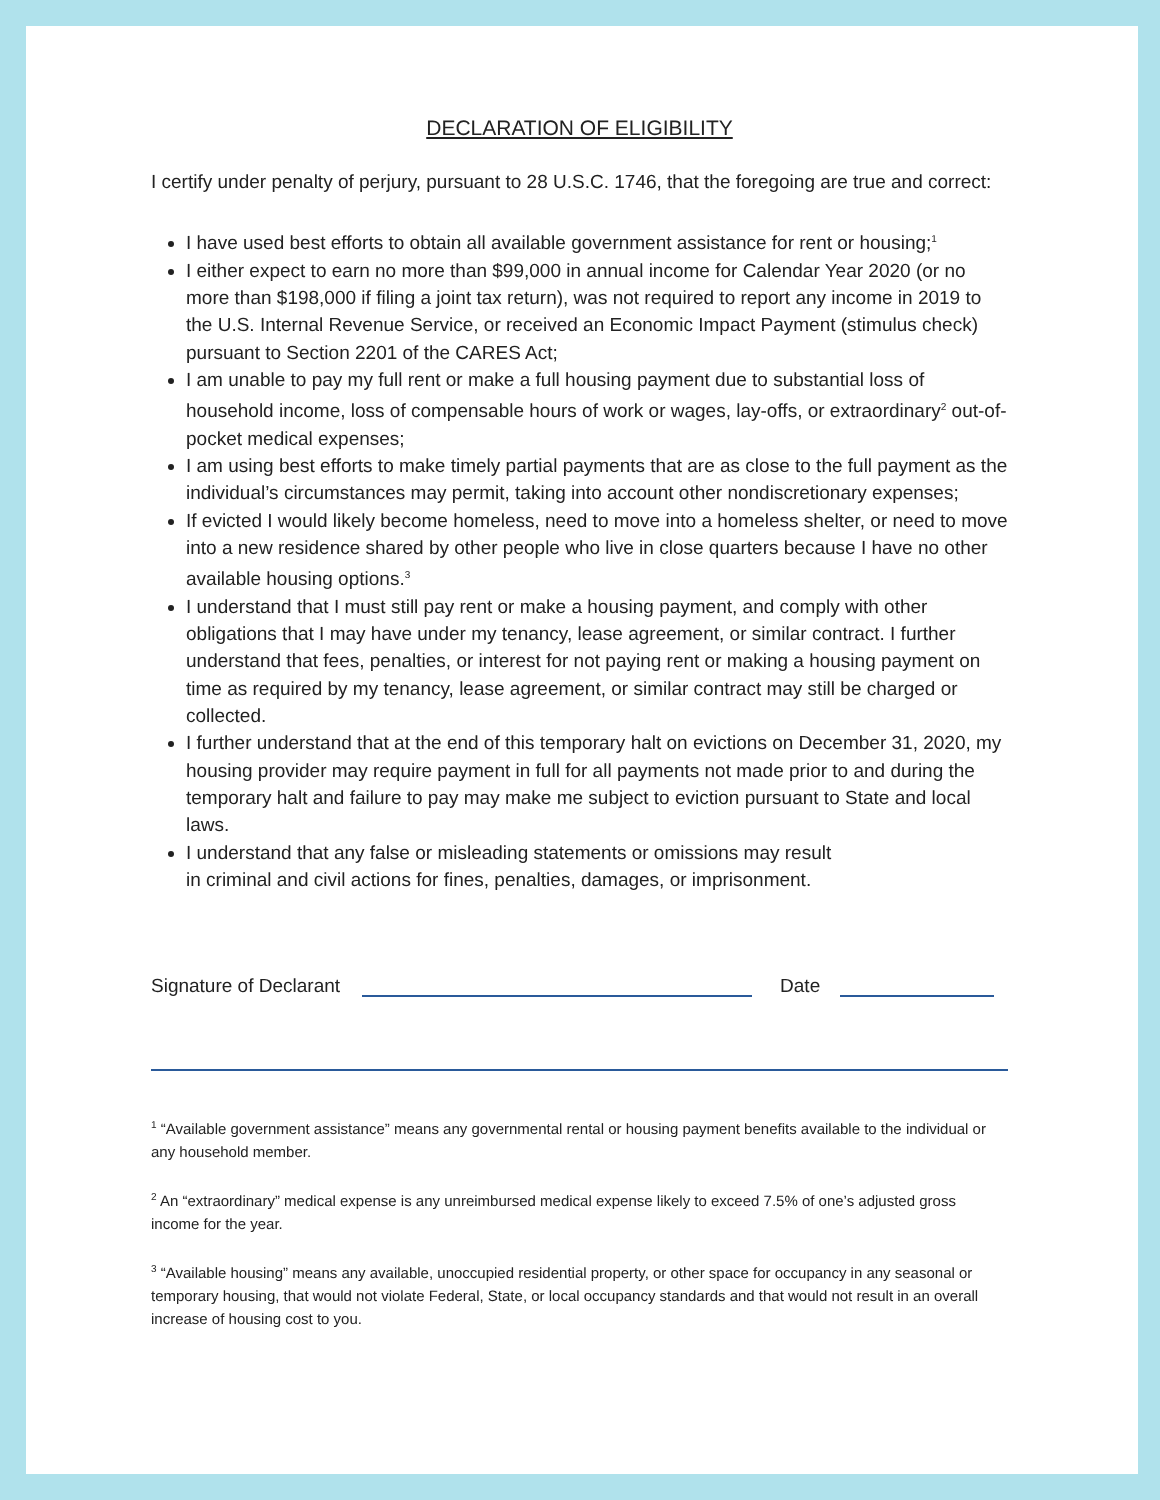DECLARATION OF ELIGIBILITY
I certify under penalty of perjury, pursuant to 28 U.S.C. 1746, that the foregoing are true and correct:
I have used best efforts to obtain all available government assistance for rent or housing;<sup>1</sup>
I either expect to earn no more than $99,000 in annual income for Calendar Year 2020 (or no more than $198,000 if filing a joint tax return), was not required to report any income in 2019 to the U.S. Internal Revenue Service, or received an Economic Impact Payment (stimulus check) pursuant to Section 2201 of the CARES Act;
I am unable to pay my full rent or make a full housing payment due to substantial loss of household income, loss of compensable hours of work or wages, lay-offs, or extraordinary<sup>2</sup> out-of-pocket medical expenses;
I am using best efforts to make timely partial payments that are as close to the full payment as the individual’s circumstances may permit, taking into account other nondiscretionary expenses;
If evicted I would likely become homeless, need to move into a homeless shelter, or need to move into a new residence shared by other people who live in close quarters because I have no other available housing options.<sup>3</sup>
I understand that I must still pay rent or make a housing payment, and comply with other obligations that I may have under my tenancy, lease agreement, or similar contract. I further understand that fees, penalties, or interest for not paying rent or making a housing payment on time as required by my tenancy, lease agreement, or similar contract may still be charged or collected.
I further understand that at the end of this temporary halt on evictions on December 31, 2020, my housing provider may require payment in full for all payments not made prior to and during the temporary halt and failure to pay may make me subject to eviction pursuant to State and local laws.
I understand that any false or misleading statements or omissions may result
in criminal and civil actions for fines, penalties, damages, or imprisonment.
Signature of Declarant Date
<sup>1</sup> “Available government assistance” means any governmental rental or housing payment benefits available to the individual or any household member.
<sup>2</sup> An “extraordinary” medical expense is any unreimbursed medical expense likely to exceed 7.5% of one’s adjusted gross income for the year.
<sup>3</sup> “Available housing” means any available, unoccupied residential property, or other space for occupancy in any seasonal or temporary housing, that would not violate Federal, State, or local occupancy standards and that would not result in an overall increase of housing cost to you.